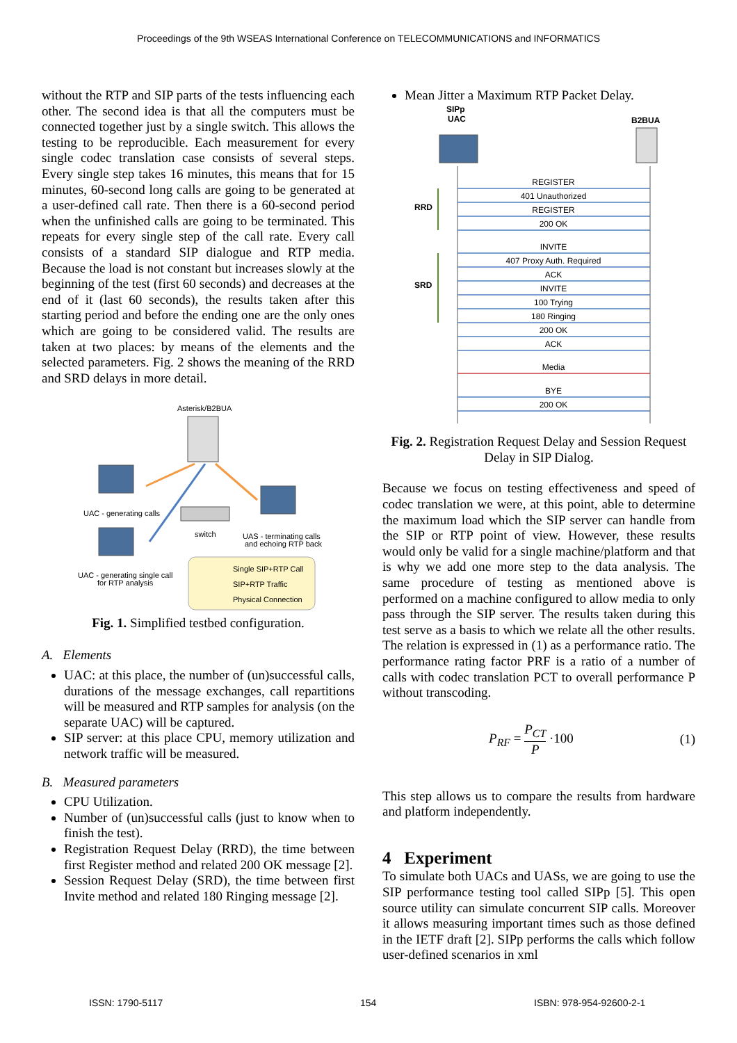Proceedings of the 9th WSEAS International Conference on TELECOMMUNICATIONS and INFORMATICS
without the RTP and SIP parts of the tests influencing each other. The second idea is that all the computers must be connected together just by a single switch. This allows the testing to be reproducible. Each measurement for every single codec translation case consists of several steps. Every single step takes 16 minutes, this means that for 15 minutes, 60-second long calls are going to be generated at a user-defined call rate. Then there is a 60-second period when the unfinished calls are going to be terminated. This repeats for every single step of the call rate. Every call consists of a standard SIP dialogue and RTP media. Because the load is not constant but increases slowly at the beginning of the test (first 60 seconds) and decreases at the end of it (last 60 seconds), the results taken after this starting period and before the ending one are the only ones which are going to be considered valid. The results are taken at two places: by means of the elements and the selected parameters. Fig. 2 shows the meaning of the RRD and SRD delays in more detail.
Asterisk/B2BUA
UAC - generating calls
switch
UAS - terminating calls
and echoing RTP back
UAC - generating single call
for RTP analysis
Single SIP+RTP Call
SIP+RTP Traffic
Physical Connection
Fig. 1. Simplified testbed configuration.
A. Elements
UAC: at this place, the number of (un)successful calls, durations of the message exchanges, call repartitions will be measured and RTP samples for analysis (on the separate UAC) will be captured.
SIP server: at this place CPU, memory utilization and network traffic will be measured.
B. Measured parameters
CPU Utilization.
Number of (un)successful calls (just to know when to finish the test).
Registration Request Delay (RRD), the time between first Register method and related 200 OK message [2].
Session Request Delay (SRD), the time between first Invite method and related 180 Ringing message [2].
Mean Jitter a Maximum RTP Packet Delay.
SIPp
UAC
B2BUA
RRD
SRD
REGISTER
401 Unauthorized
REGISTER
200 OK
INVITE
407 Proxy Auth. Required
ACK
INVITE
100 Trying
180 Ringing
200 OK
ACK
Media
BYE
200 OK
Fig. 2. Registration Request Delay and Session Request Delay in SIP Dialog.
Because we focus on testing effectiveness and speed of codec translation we were, at this point, able to determine the maximum load which the SIP server can handle from the SIP or RTP point of view. However, these results would only be valid for a single machine/platform and that is why we add one more step to the data analysis. The same procedure of testing as mentioned above is performed on a machine configured to allow media to only pass through the SIP server. The results taken during this test serve as a basis to which we relate all the other results. The relation is expressed in (1) as a performance ratio. The performance rating factor PRF is a ratio of a number of calls with codec translation PCT to overall performance P without transcoding.
P<sub>RF</sub> = P<sub>CT</sub> P ·100 (1)
This step allows us to compare the results from hardware and platform independently.
4 Experiment
To simulate both UACs and UASs, we are going to use the SIP performance testing tool called SIPp [5]. This open source utility can simulate concurrent SIP calls. Moreover it allows measuring important times such as those defined in the IETF draft [2]. SIPp performs the calls which follow user-defined scenarios in xml
ISSN: 1790-5117 154 ISBN: 978-954-92600-2-1